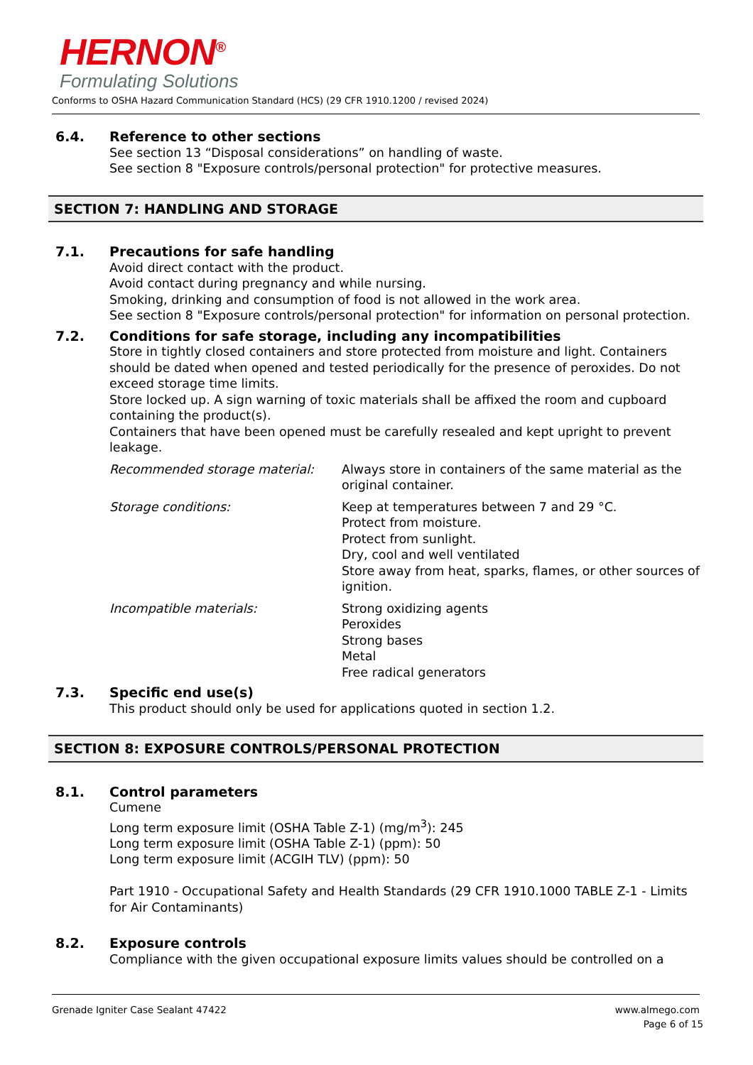HERNON<sup>®</sup>
Formulating Solutions
Conforms to OSHA Hazard Communication Standard (HCS) (29 CFR 1910.1200 / revised 2024)
6.4. Reference to other sections
See section 13 “Disposal considerations” on handling of waste.
See section 8 "Exposure controls/personal protection" for protective measures.
SECTION 7: HANDLING AND STORAGE
7.1. Precautions for safe handling
Avoid direct contact with the product.
Avoid contact during pregnancy and while nursing.
Smoking, drinking and consumption of food is not allowed in the work area.
See section 8 "Exposure controls/personal protection" for information on personal protection.
7.2. Conditions for safe storage, including any incompatibilities
Store in tightly closed containers and store protected from moisture and light. Containers should be dated when opened and tested periodically for the presence of peroxides. Do not exceed storage time limits.
Store locked up. A sign warning of toxic materials shall be affixed the room and cupboard containing the product(s).
Containers that have been opened must be carefully resealed and kept upright to prevent leakage.
Recommended storage material: Always store in containers of the same material as the original container.
Storage conditions: Keep at temperatures between 7 and 29 °C.
Protect from moisture.
Protect from sunlight.
Dry, cool and well ventilated
Store away from heat, sparks, flames, or other sources of ignition.
Incompatible materials: Strong oxidizing agents
Peroxides
Strong bases
Metal
Free radical generators
7.3. Specific end use(s)
This product should only be used for applications quoted in section 1.2.
SECTION 8: EXPOSURE CONTROLS/PERSONAL PROTECTION
8.1. Control parameters
Cumene
Long term exposure limit (OSHA Table Z-1) (mg/m<sup>3</sup>): 245
Long term exposure limit (OSHA Table Z-1) (ppm): 50
Long term exposure limit (ACGIH TLV) (ppm): 50
Part 1910 - Occupational Safety and Health Standards (29 CFR 1910.1000 TABLE Z-1 - Limits for Air Contaminants)
8.2. Exposure controls
Compliance with the given occupational exposure limits values should be controlled on a
Grenade Igniter Case Sealant 47422 www.almego.com
Page 6 of 15